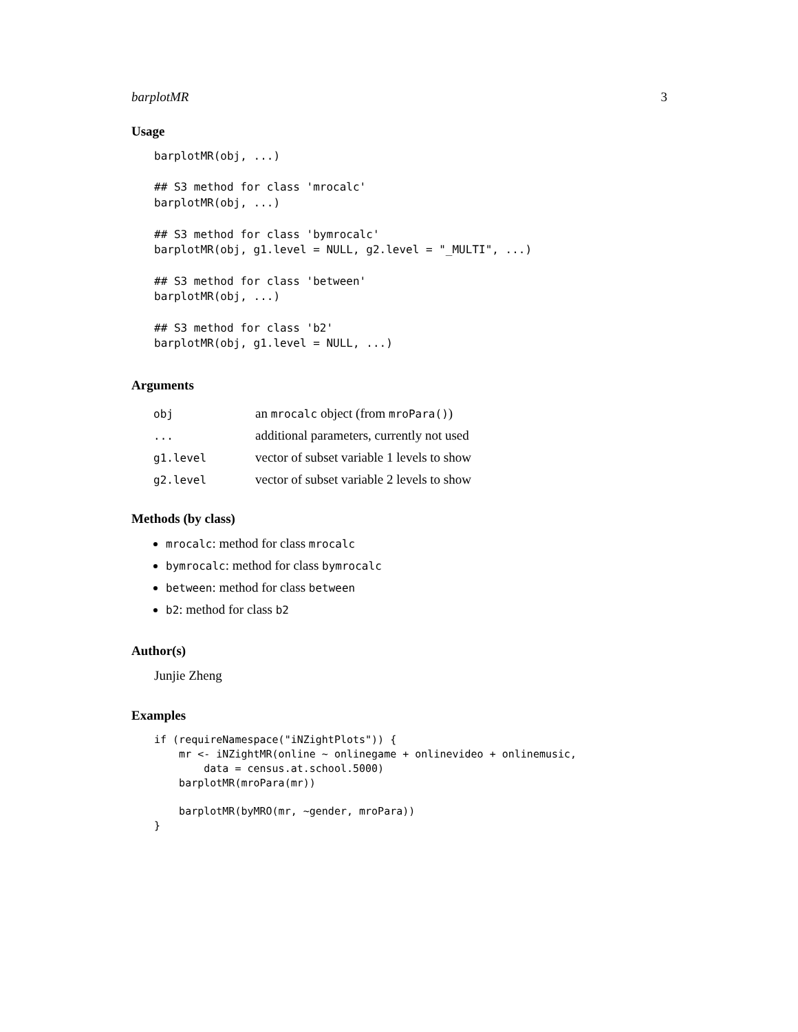barplotMR 3
Usage
barplotMR(obj, ...)

## S3 method for class 'mrocalc'
barplotMR(obj, ...)

## S3 method for class 'bymrocalc'
barplotMR(obj, g1.level = NULL, g2.level = "_MULTI", ...)

## S3 method for class 'between'
barplotMR(obj, ...)

## S3 method for class 'b2'
barplotMR(obj, g1.level = NULL, ...)
Arguments
| obj | an mrocalc object (from mroPara() ) |
| ... | additional parameters, currently not used |
| g1.level | vector of subset variable 1 levels to show |
| g2.level | vector of subset variable 2 levels to show |
Methods (by class)
mrocalc: method for class mrocalc
bymrocalc: method for class bymrocalc
between: method for class between
b2: method for class b2
Author(s)
Junjie Zheng
Examples
if (requireNamespace("iNZightPlots")) {
    mr <- iNZightMR(online ~ onlinegame + onlinevideo + onlinemusic,
        data = census.at.school.5000)
    barplotMR(mroPara(mr))

    barplotMR(byMRO(mr, ~gender, mroPara))
}